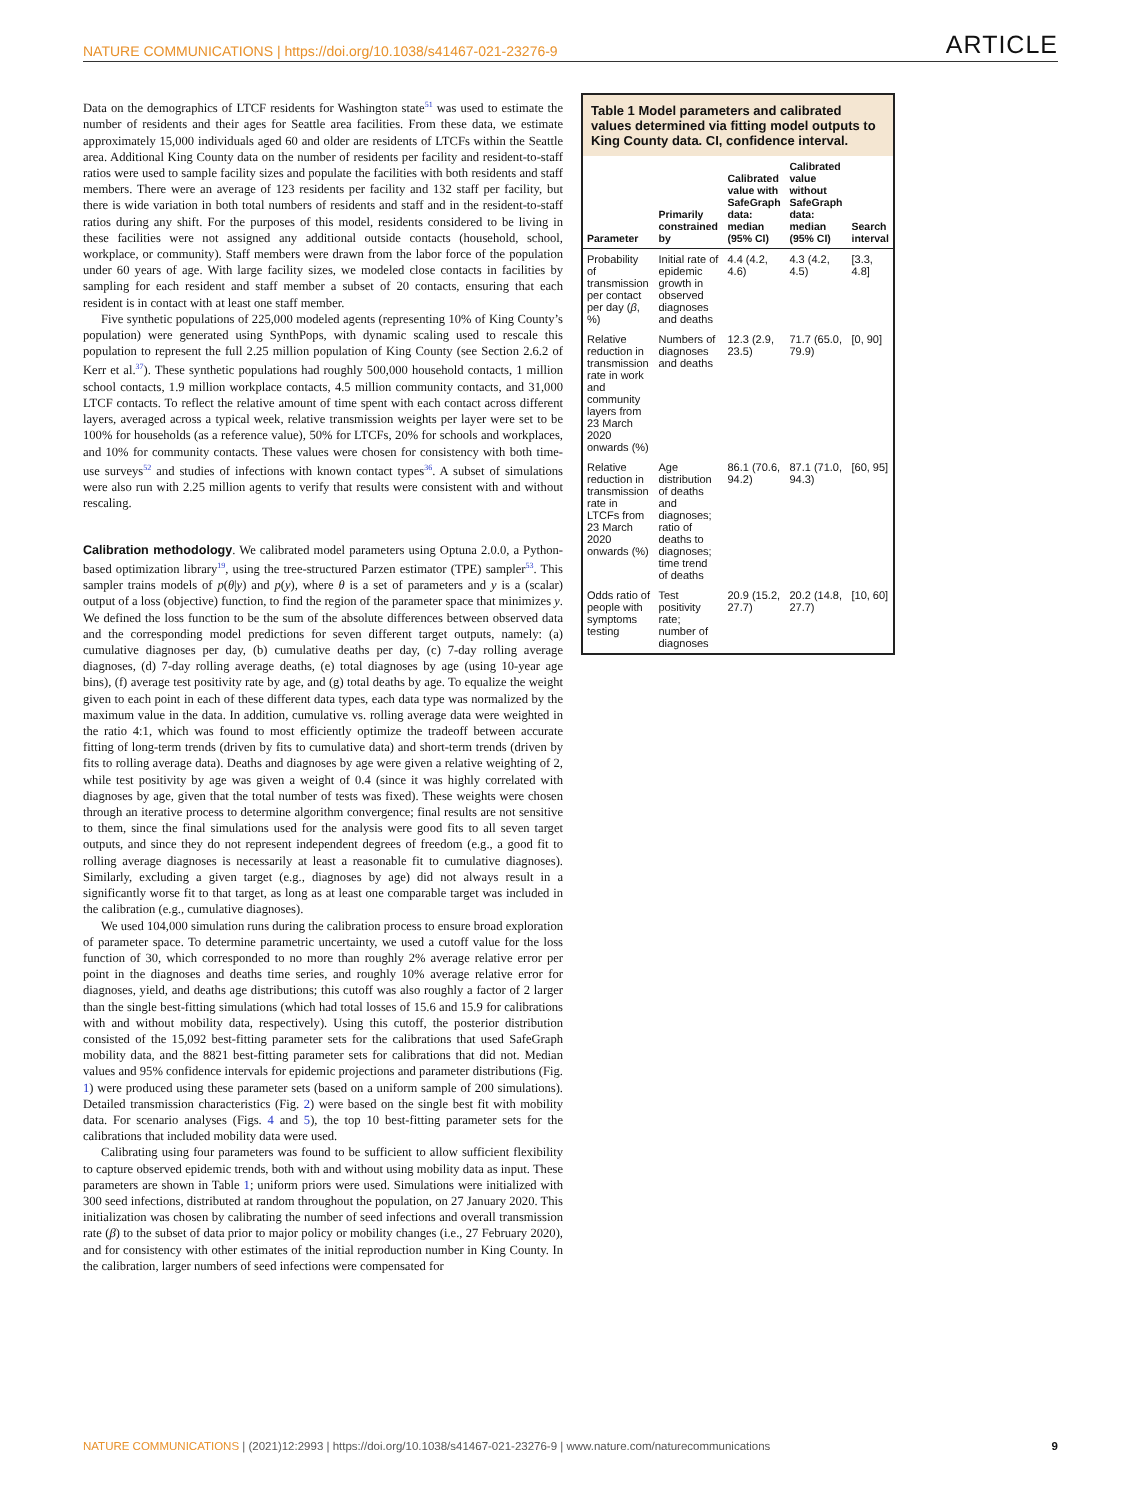NATURE COMMUNICATIONS | https://doi.org/10.1038/s41467-021-23276-9 ARTICLE
Data on the demographics of LTCF residents for Washington state<sup>51</sup> was used to estimate the number of residents and their ages for Seattle area facilities. From these data, we estimate approximately 15,000 individuals aged 60 and older are residents of LTCFs within the Seattle area. Additional King County data on the number of residents per facility and resident-to-staff ratios were used to sample facility sizes and populate the facilities with both residents and staff members. There were an average of 123 residents per facility and 132 staff per facility, but there is wide variation in both total numbers of residents and staff and in the resident-to-staff ratios during any shift. For the purposes of this model, residents considered to be living in these facilities were not assigned any additional outside contacts (household, school, workplace, or community). Staff members were drawn from the labor force of the population under 60 years of age. With large facility sizes, we modeled close contacts in facilities by sampling for each resident and staff member a subset of 20 contacts, ensuring that each resident is in contact with at least one staff member.
Five synthetic populations of 225,000 modeled agents (representing 10% of King County’s population) were generated using SynthPops, with dynamic scaling used to rescale this population to represent the full 2.25 million population of King County (see Section 2.6.2 of Kerr et al.<sup>37</sup>). These synthetic populations had roughly 500,000 household contacts, 1 million school contacts, 1.9 million workplace contacts, 4.5 million community contacts, and 31,000 LTCF contacts. To reflect the relative amount of time spent with each contact across different layers, averaged across a typical week, relative transmission weights per layer were set to be 100% for households (as a reference value), 50% for LTCFs, 20% for schools and workplaces, and 10% for community contacts. These values were chosen for consistency with both time-use surveys<sup>52</sup> and studies of infections with known contact types<sup>36</sup>. A subset of simulations were also run with 2.25 million agents to verify that results were consistent with and without rescaling.
Calibration methodology
. We calibrated model parameters using Optuna 2.0.0, a Python-based optimization library<sup>19</sup>, using the tree-structured Parzen estimator (TPE) sampler<sup>53</sup>. This sampler trains models of p(θ|y) and p(y), where θ is a set of parameters and y is a (scalar) output of a loss (objective) function, to find the region of the parameter space that minimizes y. We defined the loss function to be the sum of the absolute differences between observed data and the corresponding model predictions for seven different target outputs, namely: (a) cumulative diagnoses per day, (b) cumulative deaths per day, (c) 7-day rolling average diagnoses, (d) 7-day rolling average deaths, (e) total diagnoses by age (using 10-year age bins), (f) average test positivity rate by age, and (g) total deaths by age. To equalize the weight given to each point in each of these different data types, each data type was normalized by the maximum value in the data. In addition, cumulative vs. rolling average data were weighted in the ratio 4:1, which was found to most efficiently optimize the tradeoff between accurate fitting of long-term trends (driven by fits to cumulative data) and short-term trends (driven by fits to rolling average data). Deaths and diagnoses by age were given a relative weighting of 2, while test positivity by age was given a weight of 0.4 (since it was highly correlated with diagnoses by age, given that the total number of tests was fixed). These weights were chosen through an iterative process to determine algorithm convergence; final results are not sensitive to them, since the final simulations used for the analysis were good fits to all seven target outputs, and since they do not represent independent degrees of freedom (e.g., a good fit to rolling average diagnoses is necessarily at least a reasonable fit to cumulative diagnoses). Similarly, excluding a given target (e.g., diagnoses by age) did not always result in a significantly worse fit to that target, as long as at least one comparable target was included in the calibration (e.g., cumulative diagnoses).
We used 104,000 simulation runs during the calibration process to ensure broad exploration of parameter space. To determine parametric uncertainty, we used a cutoff value for the loss function of 30, which corresponded to no more than roughly 2% average relative error per point in the diagnoses and deaths time series, and roughly 10% average relative error for diagnoses, yield, and deaths age distributions; this cutoff was also roughly a factor of 2 larger than the single best-fitting simulations (which had total losses of 15.6 and 15.9 for calibrations with and without mobility data, respectively). Using this cutoff, the posterior distribution consisted of the 15,092 best-fitting parameter sets for the calibrations that used SafeGraph mobility data, and the 8821 best-fitting parameter sets for calibrations that did not. Median values and 95% confidence intervals for epidemic projections and parameter distributions (Fig. 1) were produced using these parameter sets (based on a uniform sample of 200 simulations). Detailed transmission characteristics (Fig. 2) were based on the single best fit with mobility data. For scenario analyses (Figs. 4 and 5), the top 10 best-fitting parameter sets for the calibrations that included mobility data were used.
Calibrating using four parameters was found to be sufficient to allow sufficient flexibility to capture observed epidemic trends, both with and without using mobility data as input. These parameters are shown in Table 1; uniform priors were used. Simulations were initialized with 300 seed infections, distributed at random throughout the population, on 27 January 2020. This initialization was chosen by calibrating the number of seed infections and overall transmission rate (β) to the subset of data prior to major policy or mobility changes (i.e., 27 February 2020), and for consistency with other estimates of the initial reproduction number in King County. In the calibration, larger numbers of seed infections were compensated for
Table 1 Model parameters and calibrated values determined via fitting model outputs to King County data. CI, confidence interval.
| Parameter | Primarily constrained by | Calibrated value with SafeGraph data: median (95% CI) | Calibrated value without SafeGraph data: median (95% CI) | Search interval |
| --- | --- | --- | --- | --- |
| Probability of transmission per contact per day ( β , %) | Initial rate of epidemic growth in observed diagnoses and deaths | 4.4 (4.2, 4.6) | 4.3 (4.2, 4.5) | [3.3, 4.8] |
| Relative reduction in transmission rate in work and community layers from 23 March 2020 onwards (%) | Numbers of diagnoses and deaths | 12.3 (2.9, 23.5) | 71.7 (65.0, 79.9) | [0, 90] |
| Relative reduction in transmission rate in LTCFs from 23 March 2020 onwards (%) | Age distribution of deaths and diagnoses; ratio of deaths to diagnoses; time trend of deaths | 86.1 (70.6, 94.2) | 87.1 (71.0, 94.3) | [60, 95] |
| Odds ratio of people with symptoms testing | Test positivity rate; number of diagnoses | 20.9 (15.2, 27.7) | 20.2 (14.8, 27.7) | [10, 60] |
NATURE COMMUNICATIONS | (2021)12:2993 | https://doi.org/10.1038/s41467-021-23276-9 | www.nature.com/naturecommunications 9